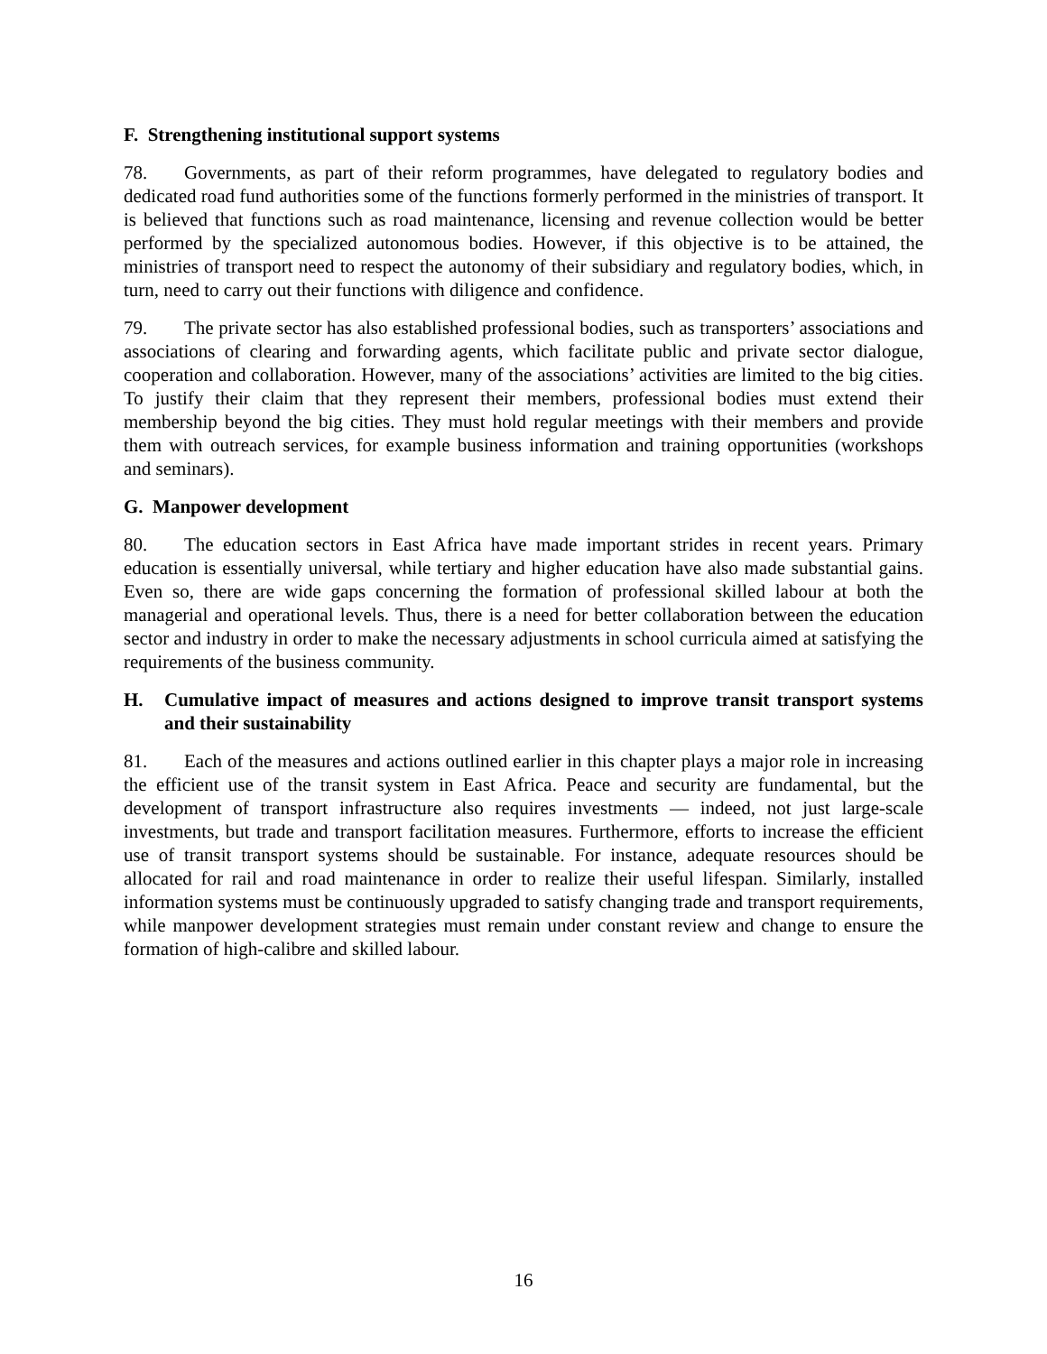F. Strengthening institutional support systems
78. Governments, as part of their reform programmes, have delegated to regulatory bodies and dedicated road fund authorities some of the functions formerly performed in the ministries of transport. It is believed that functions such as road maintenance, licensing and revenue collection would be better performed by the specialized autonomous bodies. However, if this objective is to be attained, the ministries of transport need to respect the autonomy of their subsidiary and regulatory bodies, which, in turn, need to carry out their functions with diligence and confidence.
79. The private sector has also established professional bodies, such as transporters’ associations and associations of clearing and forwarding agents, which facilitate public and private sector dialogue, cooperation and collaboration. However, many of the associations’ activities are limited to the big cities. To justify their claim that they represent their members, professional bodies must extend their membership beyond the big cities. They must hold regular meetings with their members and provide them with outreach services, for example business information and training opportunities (workshops and seminars).
G. Manpower development
80. The education sectors in East Africa have made important strides in recent years. Primary education is essentially universal, while tertiary and higher education have also made substantial gains. Even so, there are wide gaps concerning the formation of professional skilled labour at both the managerial and operational levels. Thus, there is a need for better collaboration between the education sector and industry in order to make the necessary adjustments in school curricula aimed at satisfying the requirements of the business community.
H. Cumulative impact of measures and actions designed to improve transit transport systems and their sustainability
81. Each of the measures and actions outlined earlier in this chapter plays a major role in increasing the efficient use of the transit system in East Africa. Peace and security are fundamental, but the development of transport infrastructure also requires investments — indeed, not just large-scale investments, but trade and transport facilitation measures. Furthermore, efforts to increase the efficient use of transit transport systems should be sustainable. For instance, adequate resources should be allocated for rail and road maintenance in order to realize their useful lifespan. Similarly, installed information systems must be continuously upgraded to satisfy changing trade and transport requirements, while manpower development strategies must remain under constant review and change to ensure the formation of high-calibre and skilled labour.
16